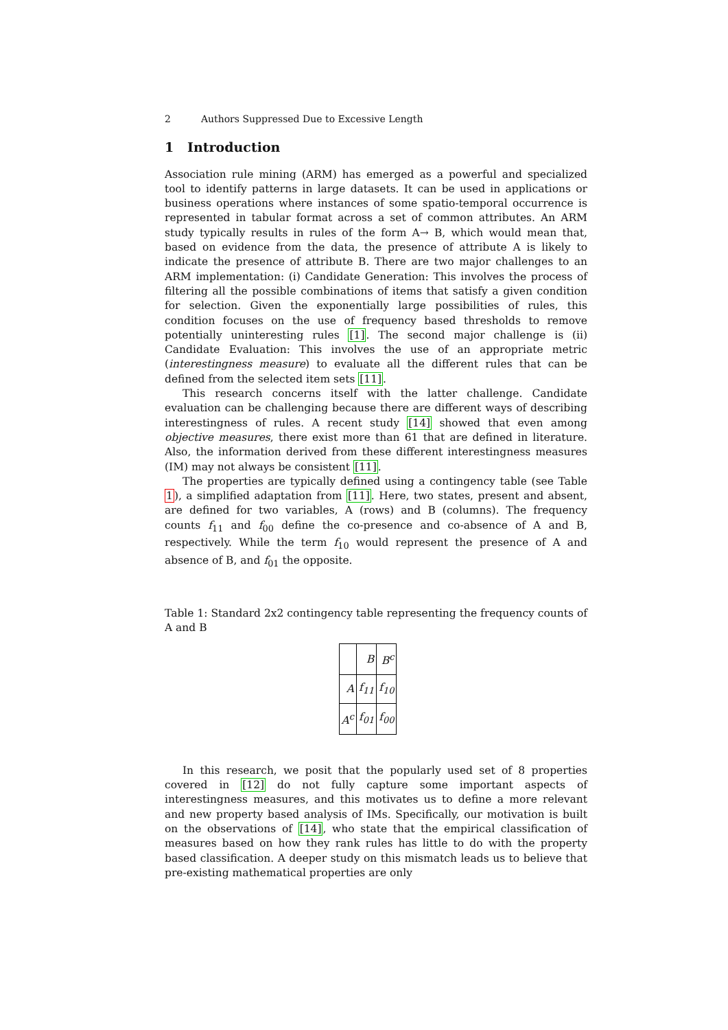2 Authors Suppressed Due to Excessive Length
1 Introduction
Association rule mining (ARM) has emerged as a powerful and specialized tool to identify patterns in large datasets. It can be used in applications or business operations where instances of some spatio-temporal occurrence is represented in tabular format across a set of common attributes. An ARM study typically results in rules of the form A→ B, which would mean that, based on evidence from the data, the presence of attribute A is likely to indicate the presence of attribute B. There are two major challenges to an ARM implementation: (i) Candidate Generation: This involves the process of filtering all the possible combinations of items that satisfy a given condition for selection. Given the exponentially large possibilities of rules, this condition focuses on the use of frequency based thresholds to remove potentially uninteresting rules [1]. The second major challenge is (ii) Candidate Evaluation: This involves the use of an appropriate metric (interestingness measure) to evaluate all the different rules that can be defined from the selected item sets [11].
This research concerns itself with the latter challenge. Candidate evaluation can be challenging because there are different ways of describing interestingness of rules. A recent study [14] showed that even among objective measures, there exist more than 61 that are defined in literature. Also, the information derived from these different interestingness measures (IM) may not always be consistent [11].
The properties are typically defined using a contingency table (see Table 1), a simplified adaptation from [11]. Here, two states, present and absent, are defined for two variables, A (rows) and B (columns). The frequency counts f<sub>11</sub> and f<sub>00</sub> define the co-presence and co-absence of A and B, respectively. While the term f<sub>10</sub> would represent the presence of A and absence of B, and f<sub>01</sub> the opposite.
Table 1: Standard 2x2 contingency table representing the frequency counts of A and B
| | B | B<sup>c</sup> |
| A | f<sub>11</sub> | f<sub>10</sub> |
| A<sup>c</sup> | f<sub>01</sub> | f<sub>00</sub> |
In this research, we posit that the popularly used set of 8 properties covered in [12] do not fully capture some important aspects of interestingness measures, and this motivates us to define a more relevant and new property based analysis of IMs. Specifically, our motivation is built on the observations of [14], who state that the empirical classification of measures based on how they rank rules has little to do with the property based classification. A deeper study on this mismatch leads us to believe that pre-existing mathematical properties are only